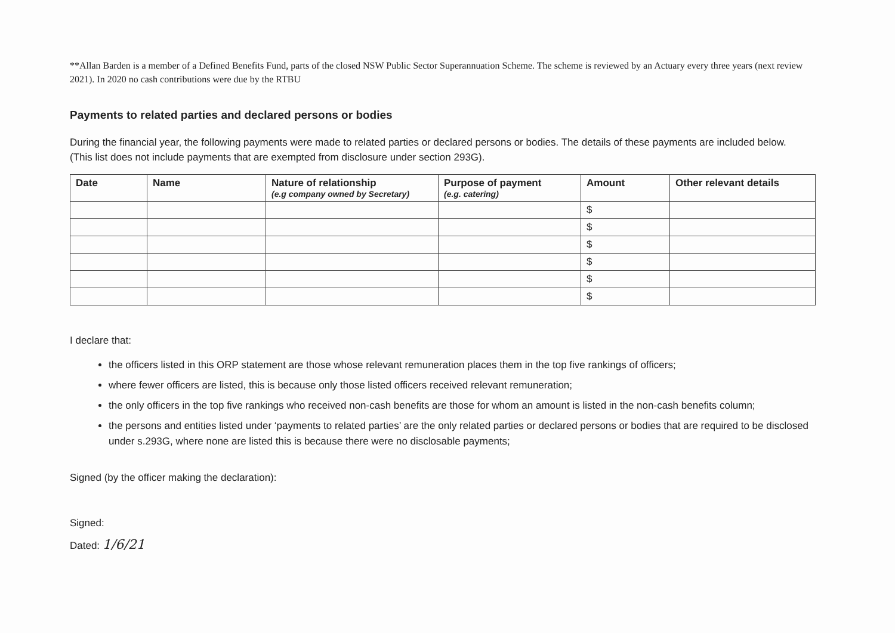**Allan Barden is a member of a Defined Benefits Fund, parts of the closed NSW Public Sector Superannuation Scheme. The scheme is reviewed by an Actuary every three years (next review 2021). In 2020 no cash contributions were due by the RTBU
Payments to related parties and declared persons or bodies
During the financial year, the following payments were made to related parties or declared persons or bodies. The details of these payments are included below. (This list does not include payments that are exempted from disclosure under section 293G).
| Date | Name | Nature of relationship (e.g company owned by Secretary) | Purpose of payment (e.g. catering) | Amount | Other relevant details |
| --- | --- | --- | --- | --- | --- |
| | | | | $ | |
| | | | | $ | |
| | | | | $ | |
| | | | | $ | |
| | | | | $ | |
| | | | | $ | |
I declare that:
the officers listed in this ORP statement are those whose relevant remuneration places them in the top five rankings of officers;
where fewer officers are listed, this is because only those listed officers received relevant remuneration;
the only officers in the top five rankings who received non-cash benefits are those for whom an amount is listed in the non-cash benefits column;
the persons and entities listed under ‘payments to related parties’ are the only related parties or declared persons or bodies that are required to be disclosed under s.293G, where none are listed this is because there were no disclosable payments;
Signed (by the officer making the declaration):
Signed:
Dated: 1/6/21